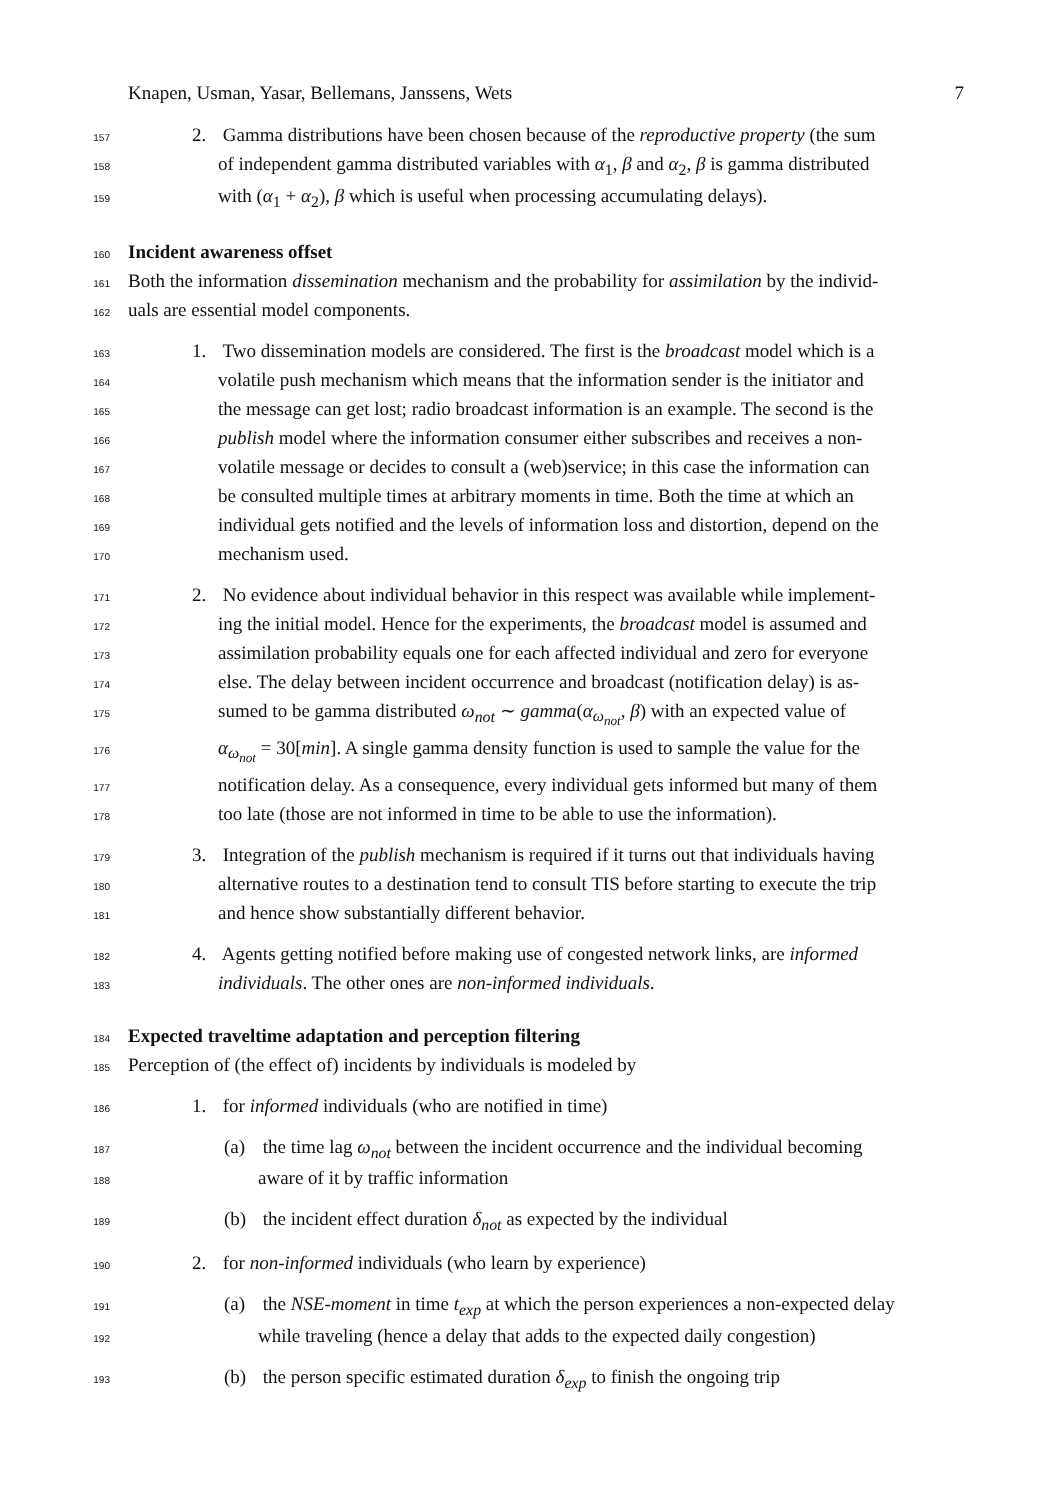Knapen, Usman, Yasar, Bellemans, Janssens, Wets 7
157
2. Gamma distributions have been chosen because of the reproductive property (the sum
158
of independent gamma distributed variables with α<sub>1</sub>, β and α<sub>2</sub>, β is gamma distributed
159
with (α<sub>1</sub> + α<sub>2</sub>), β which is useful when processing accumulating delays).
160
Incident awareness offset
161
Both the information dissemination mechanism and the probability for assimilation by the individ-
162
uals are essential model components.
163
1. Two dissemination models are considered. The first is the broadcast model which is a
164
volatile push mechanism which means that the information sender is the initiator and
165
the message can get lost; radio broadcast information is an example. The second is the
166
publish model where the information consumer either subscribes and receives a non-
167
volatile message or decides to consult a (web)service; in this case the information can
168
be consulted multiple times at arbitrary moments in time. Both the time at which an
169
individual gets notified and the levels of information loss and distortion, depend on the
170
mechanism used.
171
2. No evidence about individual behavior in this respect was available while implement-
172
ing the initial model. Hence for the experiments, the broadcast model is assumed and
173
assimilation probability equals one for each affected individual and zero for everyone
174
else. The delay between incident occurrence and broadcast (notification delay) is as-
175
sumed to be gamma distributed ω<sub>not</sub> ∼ gamma(α<sub>ω<sub>not</sub></sub>, β) with an expected value of
176
α<sub>ω<sub>not</sub></sub> = 30[min]. A single gamma density function is used to sample the value for the
177
notification delay. As a consequence, every individual gets informed but many of them
178
too late (those are not informed in time to be able to use the information).
179
3. Integration of the publish mechanism is required if it turns out that individuals having
180
alternative routes to a destination tend to consult TIS before starting to execute the trip
181
and hence show substantially different behavior.
182
4. Agents getting notified before making use of congested network links, are informed
183
individuals. The other ones are non-informed individuals.
184
Expected traveltime adaptation and perception filtering
185
Perception of (the effect of) incidents by individuals is modeled by
186
1. for informed individuals (who are notified in time)
187
(a) the time lag ω<sub>not</sub> between the incident occurrence and the individual becoming
188
aware of it by traffic information
189
(b) the incident effect duration δ<sub>not</sub> as expected by the individual
190
2. for non-informed individuals (who learn by experience)
191
(a) the NSE-moment in time t<sub>exp</sub> at which the person experiences a non-expected delay
192
while traveling (hence a delay that adds to the expected daily congestion)
193
(b) the person specific estimated duration δ<sub>exp</sub> to finish the ongoing trip